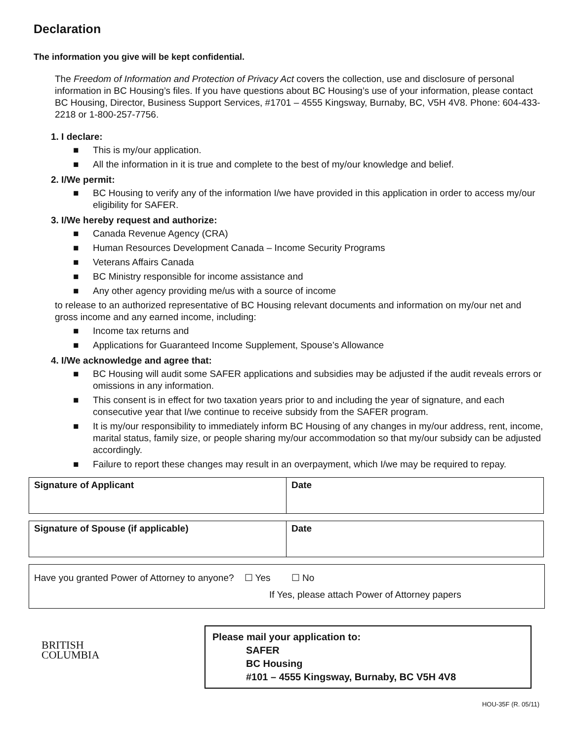Declaration
The information you give will be kept confidential.
The Freedom of Information and Protection of Privacy Act covers the collection, use and disclosure of personal information in BC Housing’s files. If you have questions about BC Housing’s use of your information, please contact BC Housing, Director, Business Support Services, #1701 – 4555 Kingsway, Burnaby, BC, V5H 4V8. Phone: 604-433-2218 or 1-800-257-7756.
1. I declare:
■ This is my/our application.
■ All the information in it is true and complete to the best of my/our knowledge and belief.
2. I/We permit:
■ BC Housing to verify any of the information I/we have provided in this application in order to access my/our eligibility for SAFER.
3. I/We hereby request and authorize:
■ Canada Revenue Agency (CRA)
■ Human Resources Development Canada – Income Security Programs
■ Veterans Affairs Canada
■ BC Ministry responsible for income assistance and
■ Any other agency providing me/us with a source of income
to release to an authorized representative of BC Housing relevant documents and information on my/our net and gross income and any earned income, including:
■ Income tax returns and
■ Applications for Guaranteed Income Supplement, Spouse’s Allowance
4. I/We acknowledge and agree that:
■ BC Housing will audit some SAFER applications and subsidies may be adjusted if the audit reveals errors or omissions in any information.
■ This consent is in effect for two taxation years prior to and including the year of signature, and each consecutive year that I/we continue to receive subsidy from the SAFER program.
■ It is my/our responsibility to immediately inform BC Housing of any changes in my/our address, rent, income, marital status, family size, or people sharing my/our accommodation so that my/our subsidy can be adjusted accordingly.
■ Failure to report these changes may result in an overpayment, which I/we may be required to repay.
| Signature of Applicant | Date |
| Signature of Spouse (if applicable) | Date |
Have you granted Power of Attorney to anyone? ☐ Yes ☐ No
If Yes, please attach Power of Attorney papers
BRITISH
COLUMBIA
Please mail your application to:
SAFER
BC Housing
#101 – 4555 Kingsway, Burnaby, BC V5H 4V8
HOU-35F (R. 05/11)